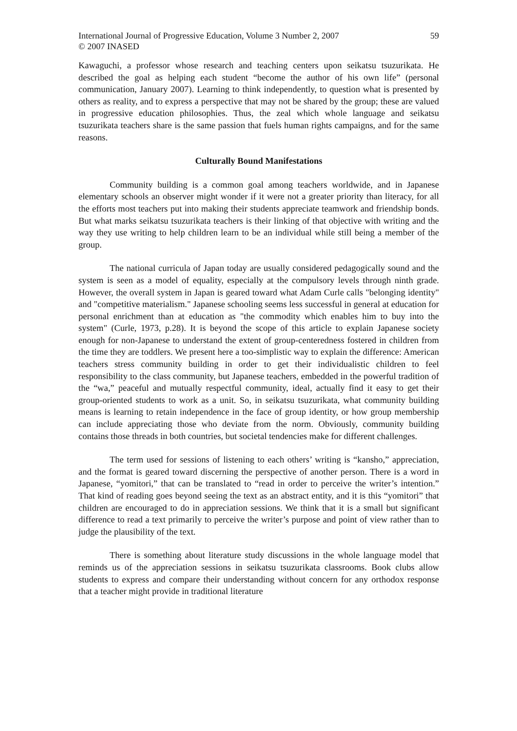International Journal of Progressive Education, Volume 3 Number 2, 2007
© 2007 INASED
59
Kawaguchi, a professor whose research and teaching centers upon seikatsu tsuzurikata. He described the goal as helping each student “become the author of his own life” (personal communication, January 2007). Learning to think independently, to question what is presented by others as reality, and to express a perspective that may not be shared by the group; these are valued in progressive education philosophies. Thus, the zeal which whole language and seikatsu tsuzurikata teachers share is the same passion that fuels human rights campaigns, and for the same reasons.
Culturally Bound Manifestations
Community building is a common goal among teachers worldwide, and in Japanese elementary schools an observer might wonder if it were not a greater priority than literacy, for all the efforts most teachers put into making their students appreciate teamwork and friendship bonds. But what marks seikatsu tsuzurikata teachers is their linking of that objective with writing and the way they use writing to help children learn to be an individual while still being a member of the group.
The national curricula of Japan today are usually considered pedagogically sound and the system is seen as a model of equality, especially at the compulsory levels through ninth grade. However, the overall system in Japan is geared toward what Adam Curle calls "belonging identity" and "competitive materialism." Japanese schooling seems less successful in general at education for personal enrichment than at education as "the commodity which enables him to buy into the system" (Curle, 1973, p.28). It is beyond the scope of this article to explain Japanese society enough for non-Japanese to understand the extent of group-centeredness fostered in children from the time they are toddlers. We present here a too-simplistic way to explain the difference: American teachers stress community building in order to get their individualistic children to feel responsibility to the class community, but Japanese teachers, embedded in the powerful tradition of the “wa,” peaceful and mutually respectful community, ideal, actually find it easy to get their group-oriented students to work as a unit. So, in seikatsu tsuzurikata, what community building means is learning to retain independence in the face of group identity, or how group membership can include appreciating those who deviate from the norm. Obviously, community building contains those threads in both countries, but societal tendencies make for different challenges.
The term used for sessions of listening to each others’ writing is “kansho,” appreciation, and the format is geared toward discerning the perspective of another person. There is a word in Japanese, “yomitori,” that can be translated to “read in order to perceive the writer’s intention.” That kind of reading goes beyond seeing the text as an abstract entity, and it is this “yomitori” that children are encouraged to do in appreciation sessions. We think that it is a small but significant difference to read a text primarily to perceive the writer’s purpose and point of view rather than to judge the plausibility of the text.
There is something about literature study discussions in the whole language model that reminds us of the appreciation sessions in seikatsu tsuzurikata classrooms. Book clubs allow students to express and compare their understanding without concern for any orthodox response that a teacher might provide in traditional literature